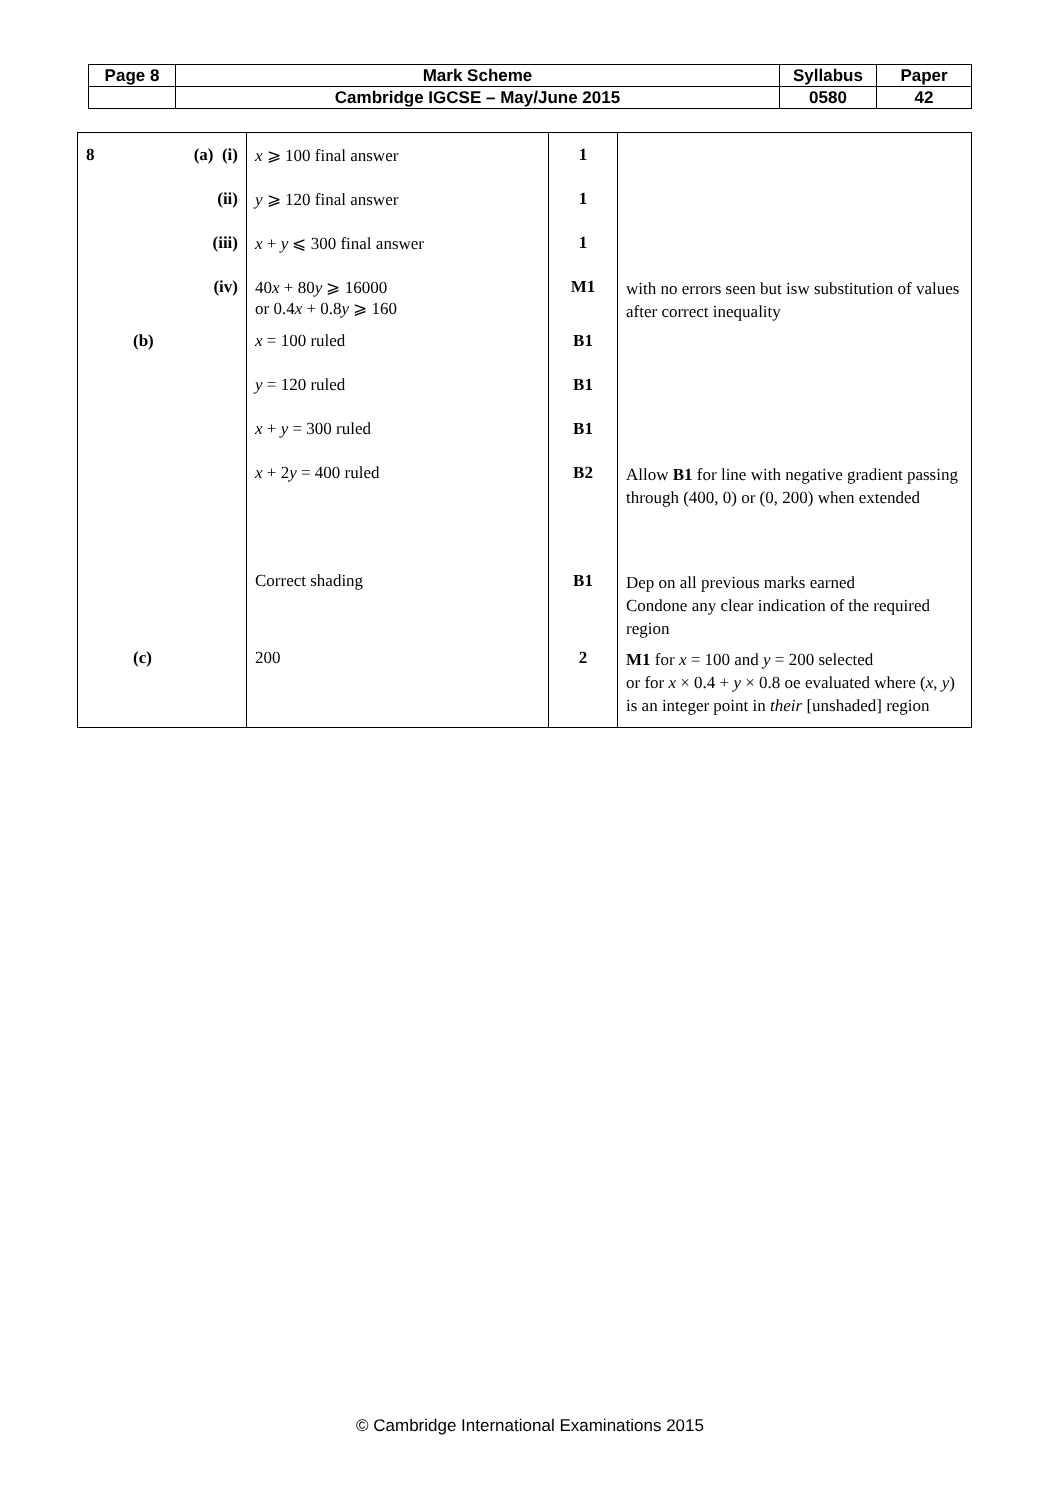| Page 8 | Mark Scheme | Syllabus | Paper |
| | Cambridge IGCSE – May/June 2015 | 0580 | 42 |
| 8 (a) (i) | x ⩾ 100 final answer | 1 | |
| (ii) | y ⩾ 120 final answer | 1 | |
| (iii) | x + y ⩽ 300 final answer | 1 | |
| (iv) | 40 x + 80 y ⩾ 16000 or 0.4 x + 0.8 y ⩾ 160 | M1 | with no errors seen but isw substitution of values after correct inequality |
| (b) | x = 100 ruled | B1 | |
| | y = 120 ruled | B1 | |
| | x + y = 300 ruled | B1 | |
| | x + 2 y = 400 ruled | B2 | Allow B1 for line with negative gradient passing through (400, 0) or (0, 200) when extended |
| | Correct shading | B1 | Dep on all previous marks earned Condone any clear indication of the required region |
| (c) | 200 | 2 | M1 for x = 100 and y = 200 selected or for x × 0.4 + y × 0.8 oe evaluated where ( x , y ) is an integer point in their [unshaded] region |
© Cambridge International Examinations 2015